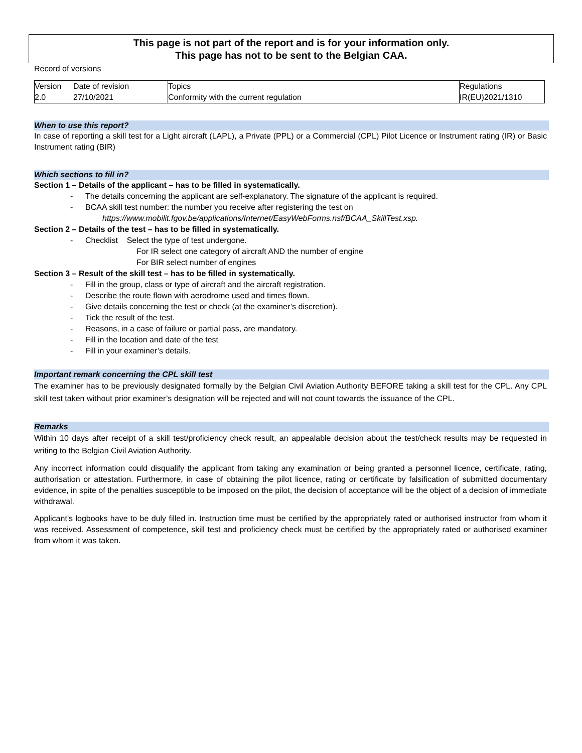This page is not part of the report and is for your information only.
This page has not to be sent to the Belgian CAA.
Record of versions
| Version | Date of revision | Topics | Regulations |
| 2.0 | 27/10/2021 | Conformity with the current regulation | IR(EU)2021/1310 |
When to use this report?
In case of reporting a skill test for a Light aircraft (LAPL), a Private (PPL) or a Commercial (CPL) Pilot Licence or Instrument rating (IR) or Basic Instrument rating (BIR)
Which sections to fill in?
Section 1 – Details of the applicant – has to be filled in systematically.
- The details concerning the applicant are self-explanatory. The signature of the applicant is required.
- BCAA skill test number: the number you receive after registering the test on
https://www.mobilit.fgov.be/applications/Internet/EasyWebForms.nsf/BCAA_SkillTest.xsp.
Section 2 – Details of the test – has to be filled in systematically.
- Checklist Select the type of test undergone.
For IR select one category of aircraft AND the number of engine
For BIR select number of engines
Section 3 – Result of the skill test – has to be filled in systematically.
- Fill in the group, class or type of aircraft and the aircraft registration.
- Describe the route flown with aerodrome used and times flown.
- Give details concerning the test or check (at the examiner’s discretion).
- Tick the result of the test.
- Reasons, in a case of failure or partial pass, are mandatory.
- Fill in the location and date of the test
- Fill in your examiner’s details.
Important remark concerning the CPL skill test
The examiner has to be previously designated formally by the Belgian Civil Aviation Authority BEFORE taking a skill test for the CPL. Any CPL skill test taken without prior examiner’s designation will be rejected and will not count towards the issuance of the CPL.
Remarks
Within 10 days after receipt of a skill test/proficiency check result, an appealable decision about the test/check results may be requested in writing to the Belgian Civil Aviation Authority.
Any incorrect information could disqualify the applicant from taking any examination or being granted a personnel licence, certificate, rating, authorisation or attestation. Furthermore, in case of obtaining the pilot licence, rating or certificate by falsification of submitted documentary evidence, in spite of the penalties susceptible to be imposed on the pilot, the decision of acceptance will be the object of a decision of immediate withdrawal.
Applicant’s logbooks have to be duly filled in. Instruction time must be certified by the appropriately rated or authorised instructor from whom it was received. Assessment of competence, skill test and proficiency check must be certified by the appropriately rated or authorised examiner from whom it was taken.